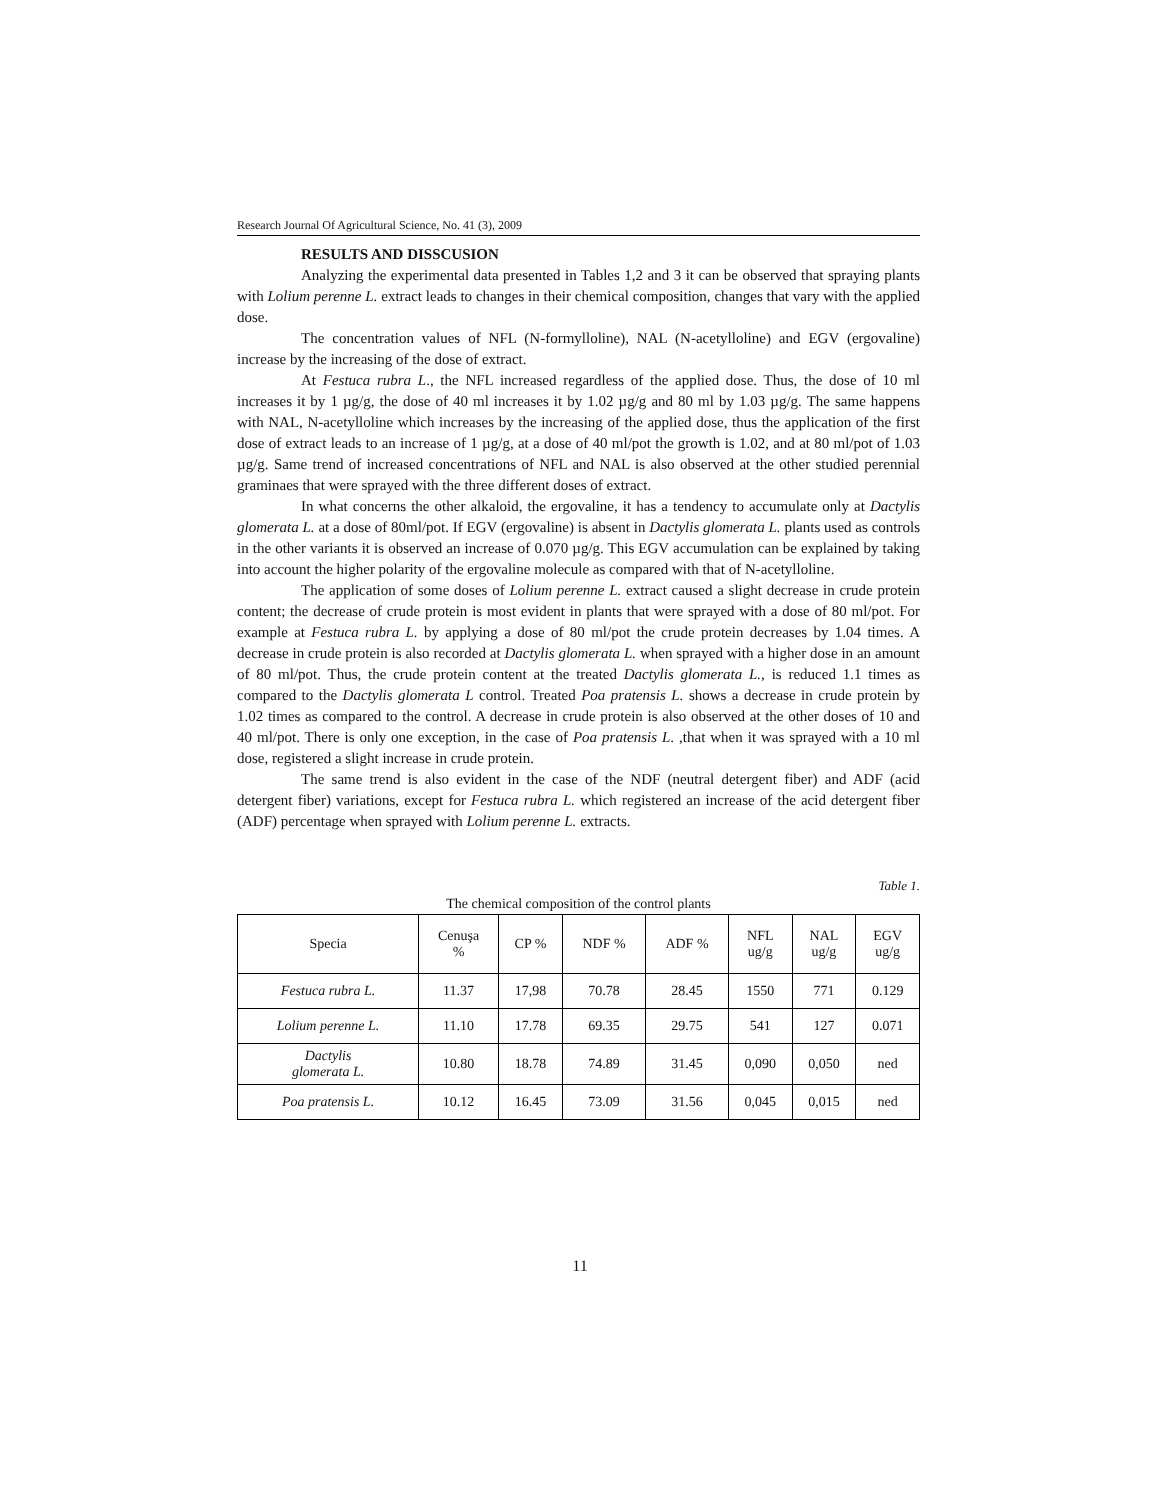Research Journal Of Agricultural Science, No. 41 (3), 2009
RESULTS AND DISSCUSION
Analyzing the experimental data presented in Tables 1,2 and 3 it can be observed that spraying plants with Lolium perenne L. extract leads to changes in their chemical composition, changes that vary with the applied dose.
The concentration values of NFL (N-formylloline), NAL (N-acetylloline) and EGV (ergovaline) increase by the increasing of the dose of extract.
At Festuca rubra L., the NFL increased regardless of the applied dose. Thus, the dose of 10 ml increases it by 1 µg/g, the dose of 40 ml increases it by 1.02 µg/g and 80 ml by 1.03 µg/g. The same happens with NAL, N-acetylloline which increases by the increasing of the applied dose, thus the application of the first dose of extract leads to an increase of 1 µg/g, at a dose of 40 ml/pot the growth is 1.02, and at 80 ml/pot of 1.03 µg/g. Same trend of increased concentrations of NFL and NAL is also observed at the other studied perennial graminaes that were sprayed with the three different doses of extract.
In what concerns the other alkaloid, the ergovaline, it has a tendency to accumulate only at Dactylis glomerata L. at a dose of 80ml/pot. If EGV (ergovaline) is absent in Dactylis glomerata L. plants used as controls in the other variants it is observed an increase of 0.070 µg/g. This EGV accumulation can be explained by taking into account the higher polarity of the ergovaline molecule as compared with that of N-acetylloline.
The application of some doses of Lolium perenne L. extract caused a slight decrease in crude protein content; the decrease of crude protein is most evident in plants that were sprayed with a dose of 80 ml/pot. For example at Festuca rubra L. by applying a dose of 80 ml/pot the crude protein decreases by 1.04 times. A decrease in crude protein is also recorded at Dactylis glomerata L. when sprayed with a higher dose in an amount of 80 ml/pot. Thus, the crude protein content at the treated Dactylis glomerata L., is reduced 1.1 times as compared to the Dactylis glomerata L control. Treated Poa pratensis L. shows a decrease in crude protein by 1.02 times as compared to the control. A decrease in crude protein is also observed at the other doses of 10 and 40 ml/pot. There is only one exception, in the case of Poa pratensis L. ,that when it was sprayed with a 10 ml dose, registered a slight increase in crude protein.
The same trend is also evident in the case of the NDF (neutral detergent fiber) and ADF (acid detergent fiber) variations, except for Festuca rubra L. which registered an increase of the acid detergent fiber (ADF) percentage when sprayed with Lolium perenne L. extracts.
Table 1.
The chemical composition of the control plants
| Specia | Cenuşa % | CP % | NDF % | ADF % | NFL ug/g | NAL ug/g | EGV ug/g |
| --- | --- | --- | --- | --- | --- | --- | --- |
| Festuca rubra L. | 11.37 | 17,98 | 70.78 | 28.45 | 1550 | 771 | 0.129 |
| Lolium perenne L. | 11.10 | 17.78 | 69.35 | 29.75 | 541 | 127 | 0.071 |
| Dactylis glomerata L. | 10.80 | 18.78 | 74.89 | 31.45 | 0,090 | 0,050 | ned |
| Poa pratensis L. | 10.12 | 16.45 | 73.09 | 31.56 | 0,045 | 0,015 | ned |
11